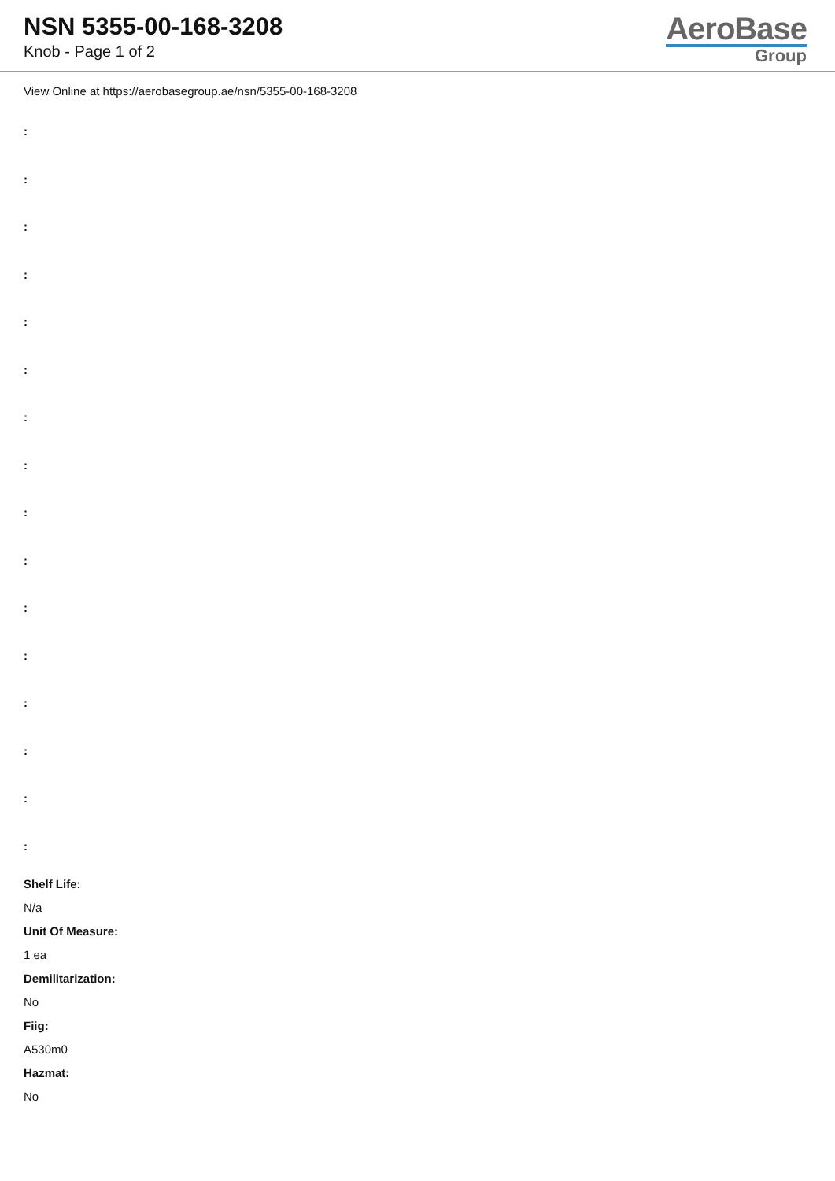NSN 5355-00-168-3208
Knob - Page 1 of 2
AeroBase
Group
View Online at https://aerobasegroup.ae/nsn/5355-00-168-3208
:
:
:
:
:
:
:
:
:
:
:
:
:
:
:
:
Shelf Life:
N/a
Unit Of Measure:
1 ea
Demilitarization:
No
Fiig:
A530m0
Hazmat:
No